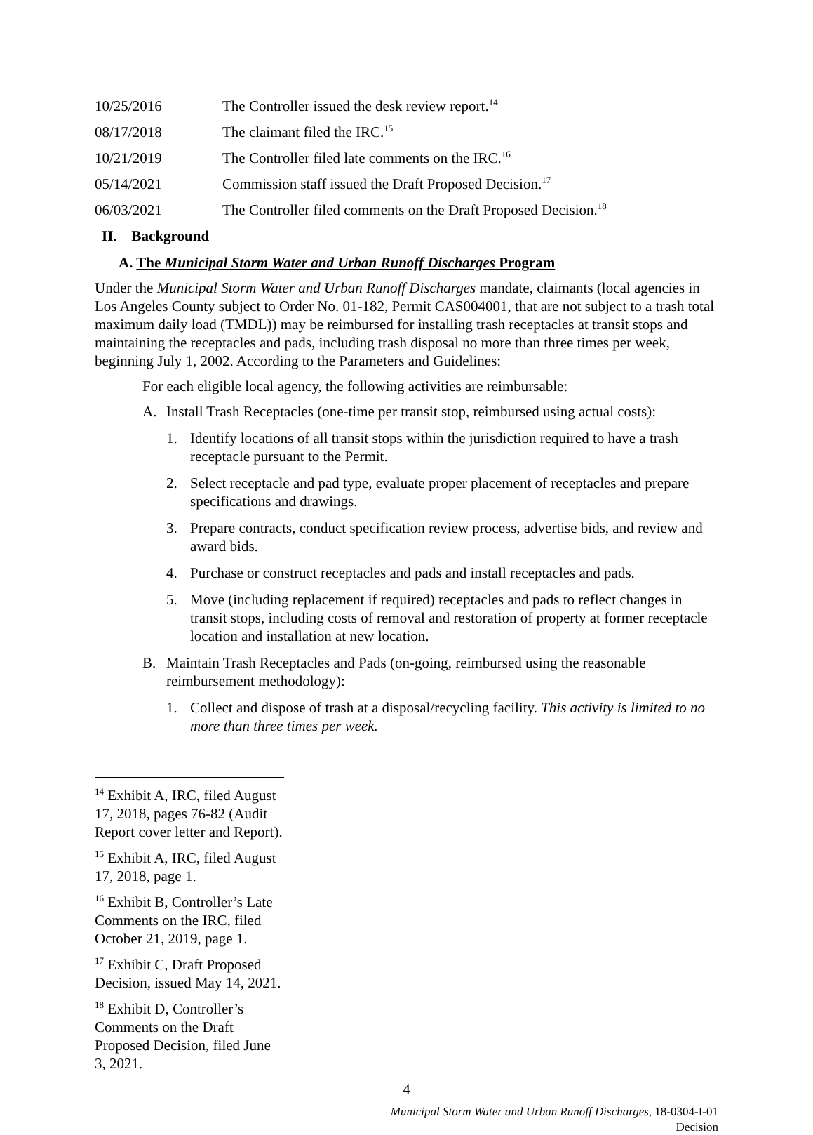10/25/2016 The Controller issued the desk review report.<sup>14</sup>
08/17/2018 The claimant filed the IRC.<sup>15</sup>
10/21/2019 The Controller filed late comments on the IRC.<sup>16</sup>
05/14/2021 Commission staff issued the Draft Proposed Decision.<sup>17</sup>
06/03/2021 The Controller filed comments on the Draft Proposed Decision.<sup>18</sup>
II. Background
A. The Municipal Storm Water and Urban Runoff Discharges Program
Under the Municipal Storm Water and Urban Runoff Discharges mandate, claimants (local agencies in Los Angeles County subject to Order No. 01-182, Permit CAS004001, that are not subject to a trash total maximum daily load (TMDL)) may be reimbursed for installing trash receptacles at transit stops and maintaining the receptacles and pads, including trash disposal no more than three times per week, beginning July 1, 2002. According to the Parameters and Guidelines:
For each eligible local agency, the following activities are reimbursable:
A. Install Trash Receptacles (one-time per transit stop, reimbursed using actual costs):
1. Identify locations of all transit stops within the jurisdiction required to have a trash receptacle pursuant to the Permit.
2. Select receptacle and pad type, evaluate proper placement of receptacles and prepare specifications and drawings.
3. Prepare contracts, conduct specification review process, advertise bids, and review and award bids.
4. Purchase or construct receptacles and pads and install receptacles and pads.
5. Move (including replacement if required) receptacles and pads to reflect changes in transit stops, including costs of removal and restoration of property at former receptacle location and installation at new location.
B. Maintain Trash Receptacles and Pads (on-going, reimbursed using the reasonable reimbursement methodology):
1. Collect and dispose of trash at a disposal/recycling facility. This activity is limited to no more than three times per week.
<sup>14</sup> Exhibit A, IRC, filed August 17, 2018, pages 76-82 (Audit Report cover letter and Report).
<sup>15</sup> Exhibit A, IRC, filed August 17, 2018, page 1.
<sup>16</sup> Exhibit B, Controller’s Late Comments on the IRC, filed October 21, 2019, page 1.
<sup>17</sup> Exhibit C, Draft Proposed Decision, issued May 14, 2021.
<sup>18</sup> Exhibit D, Controller’s Comments on the Draft Proposed Decision, filed June 3, 2021.
4
Municipal Storm Water and Urban Runoff Discharges, 18-0304-I-01
Decision